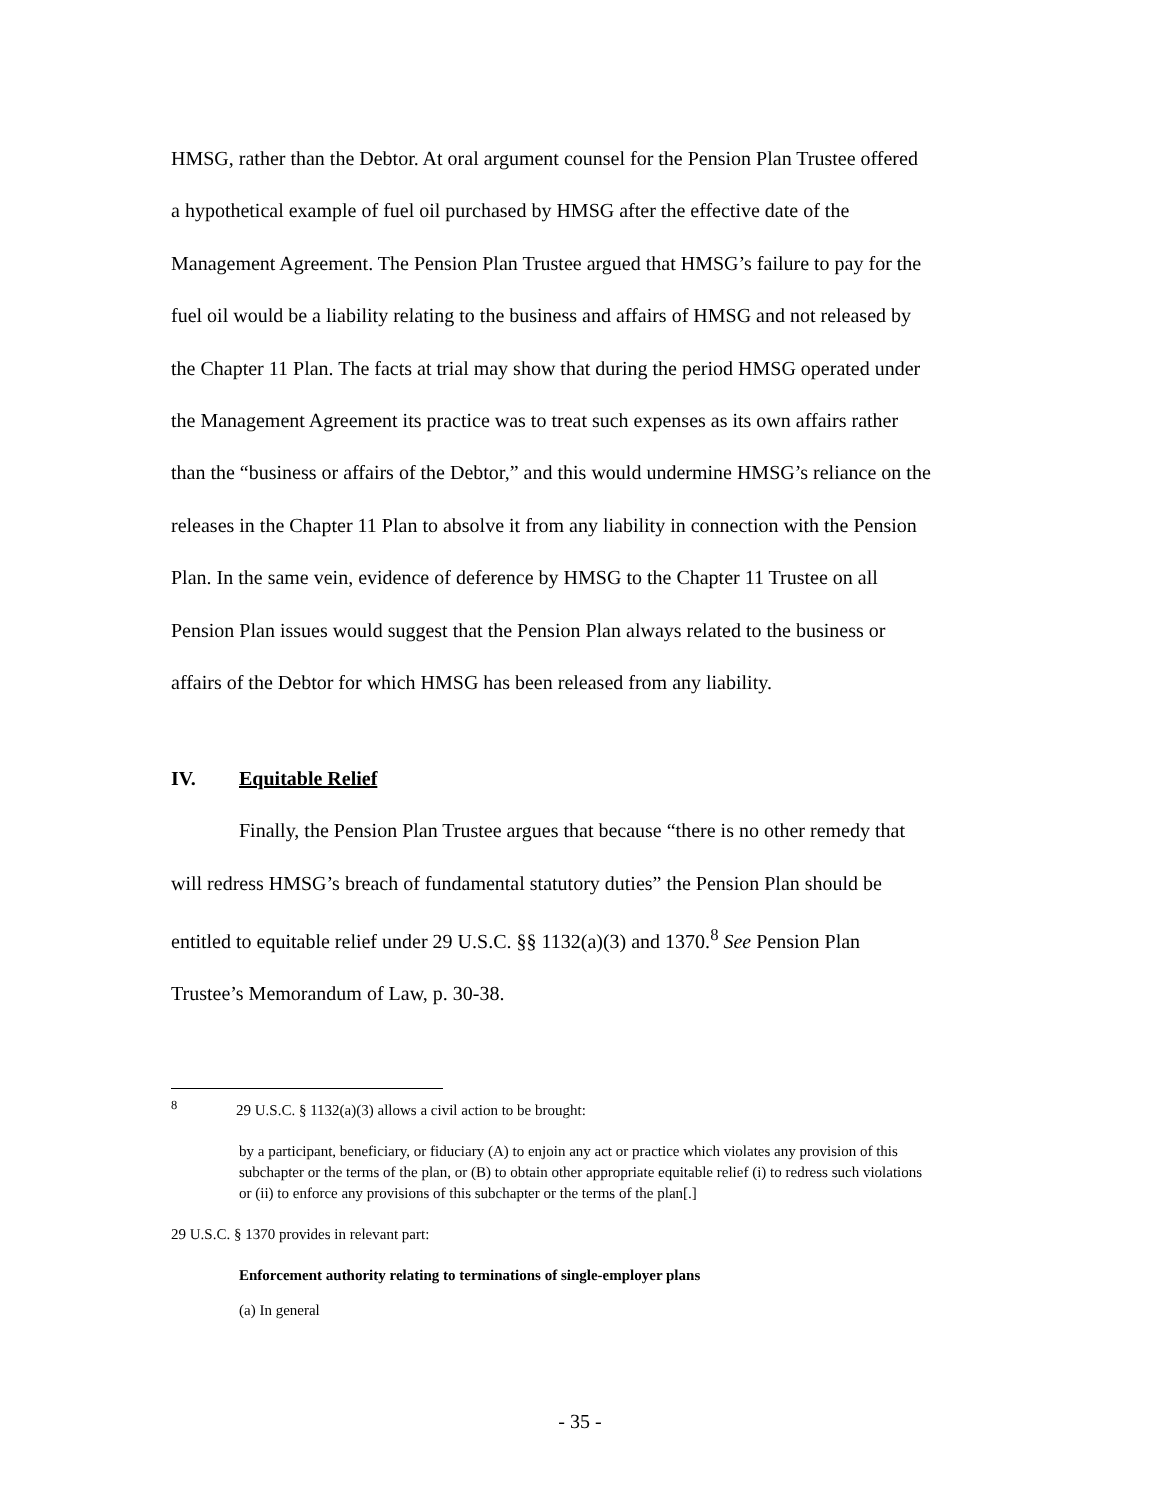HMSG, rather than the Debtor. At oral argument counsel for the Pension Plan Trustee offered a hypothetical example of fuel oil purchased by HMSG after the effective date of the Management Agreement. The Pension Plan Trustee argued that HMSG’s failure to pay for the fuel oil would be a liability relating to the business and affairs of HMSG and not released by the Chapter 11 Plan. The facts at trial may show that during the period HMSG operated under the Management Agreement its practice was to treat such expenses as its own affairs rather than the “business or affairs of the Debtor,” and this would undermine HMSG’s reliance on the releases in the Chapter 11 Plan to absolve it from any liability in connection with the Pension Plan. In the same vein, evidence of deference by HMSG to the Chapter 11 Trustee on all Pension Plan issues would suggest that the Pension Plan always related to the business or affairs of the Debtor for which HMSG has been released from any liability.
IV. Equitable Relief
Finally, the Pension Plan Trustee argues that because “there is no other remedy that will redress HMSG’s breach of fundamental statutory duties” the Pension Plan should be entitled to equitable relief under 29 U.S.C. §§ 1132(a)(3) and 1370.<sup>8</sup> See Pension Plan Trustee’s Memorandum of Law, p. 30-38.
<sup>8</sup> 29 U.S.C. § 1132(a)(3) allows a civil action to be brought:
by a participant, beneficiary, or fiduciary (A) to enjoin any act or practice which violates any provision of this subchapter or the terms of the plan, or (B) to obtain other appropriate equitable relief (i) to redress such violations or (ii) to enforce any provisions of this subchapter or the terms of the plan[.]
29 U.S.C. § 1370 provides in relevant part:
Enforcement authority relating to terminations of single-employer plans
(a) In general
- 35 -